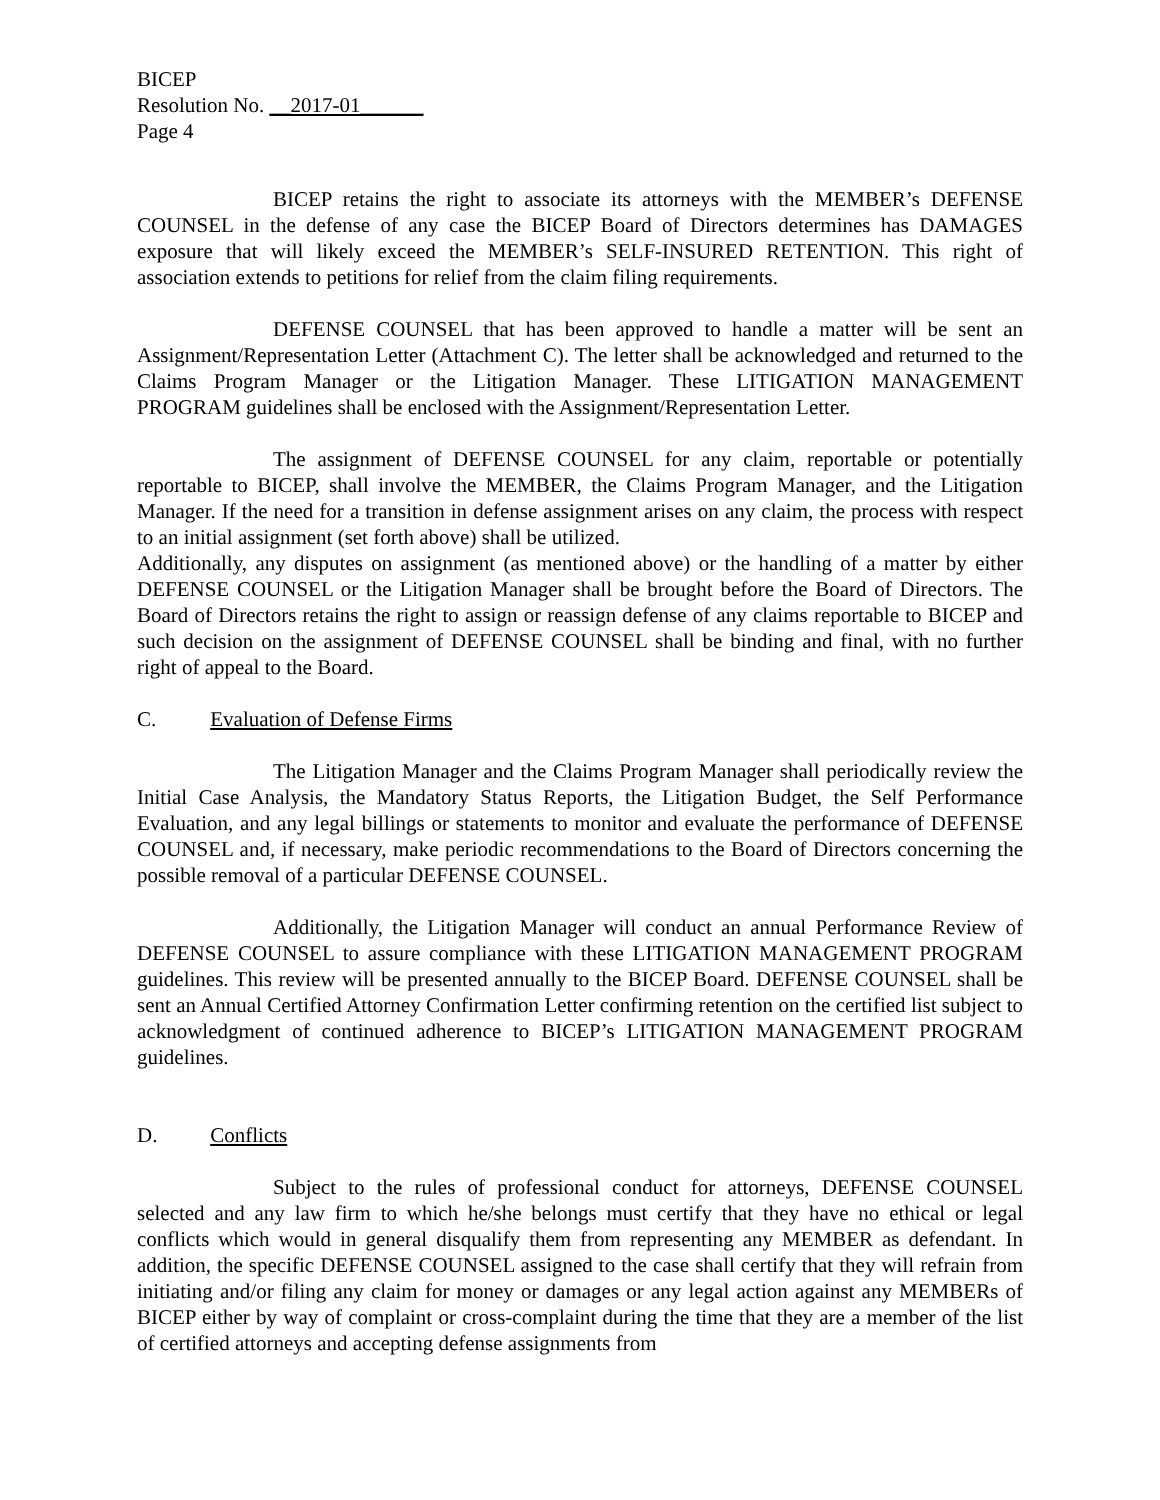BICEP
Resolution No. __2017-01______
Page 4
BICEP retains the right to associate its attorneys with the MEMBER’s DEFENSE COUNSEL in the defense of any case the BICEP Board of Directors determines has DAMAGES exposure that will likely exceed the MEMBER’s SELF-INSURED RETENTION. This right of association extends to petitions for relief from the claim filing requirements.
DEFENSE COUNSEL that has been approved to handle a matter will be sent an Assignment/Representation Letter (Attachment C). The letter shall be acknowledged and returned to the Claims Program Manager or the Litigation Manager. These LITIGATION MANAGEMENT PROGRAM guidelines shall be enclosed with the Assignment/Representation Letter.
The assignment of DEFENSE COUNSEL for any claim, reportable or potentially reportable to BICEP, shall involve the MEMBER, the Claims Program Manager, and the Litigation Manager. If the need for a transition in defense assignment arises on any claim, the process with respect to an initial assignment (set forth above) shall be utilized.
Additionally, any disputes on assignment (as mentioned above) or the handling of a matter by either DEFENSE COUNSEL or the Litigation Manager shall be brought before the Board of Directors. The Board of Directors retains the right to assign or reassign defense of any claims reportable to BICEP and such decision on the assignment of DEFENSE COUNSEL shall be binding and final, with no further right of appeal to the Board.
C. Evaluation of Defense Firms
The Litigation Manager and the Claims Program Manager shall periodically review the Initial Case Analysis, the Mandatory Status Reports, the Litigation Budget, the Self Performance Evaluation, and any legal billings or statements to monitor and evaluate the performance of DEFENSE COUNSEL and, if necessary, make periodic recommendations to the Board of Directors concerning the possible removal of a particular DEFENSE COUNSEL.
Additionally, the Litigation Manager will conduct an annual Performance Review of DEFENSE COUNSEL to assure compliance with these LITIGATION MANAGEMENT PROGRAM guidelines. This review will be presented annually to the BICEP Board. DEFENSE COUNSEL shall be sent an Annual Certified Attorney Confirmation Letter confirming retention on the certified list subject to acknowledgment of continued adherence to BICEP’s LITIGATION MANAGEMENT PROGRAM guidelines.
D. Conflicts
Subject to the rules of professional conduct for attorneys, DEFENSE COUNSEL selected and any law firm to which he/she belongs must certify that they have no ethical or legal conflicts which would in general disqualify them from representing any MEMBER as defendant. In addition, the specific DEFENSE COUNSEL assigned to the case shall certify that they will refrain from initiating and/or filing any claim for money or damages or any legal action against any MEMBERs of BICEP either by way of complaint or cross-complaint during the time that they are a member of the list of certified attorneys and accepting defense assignments from